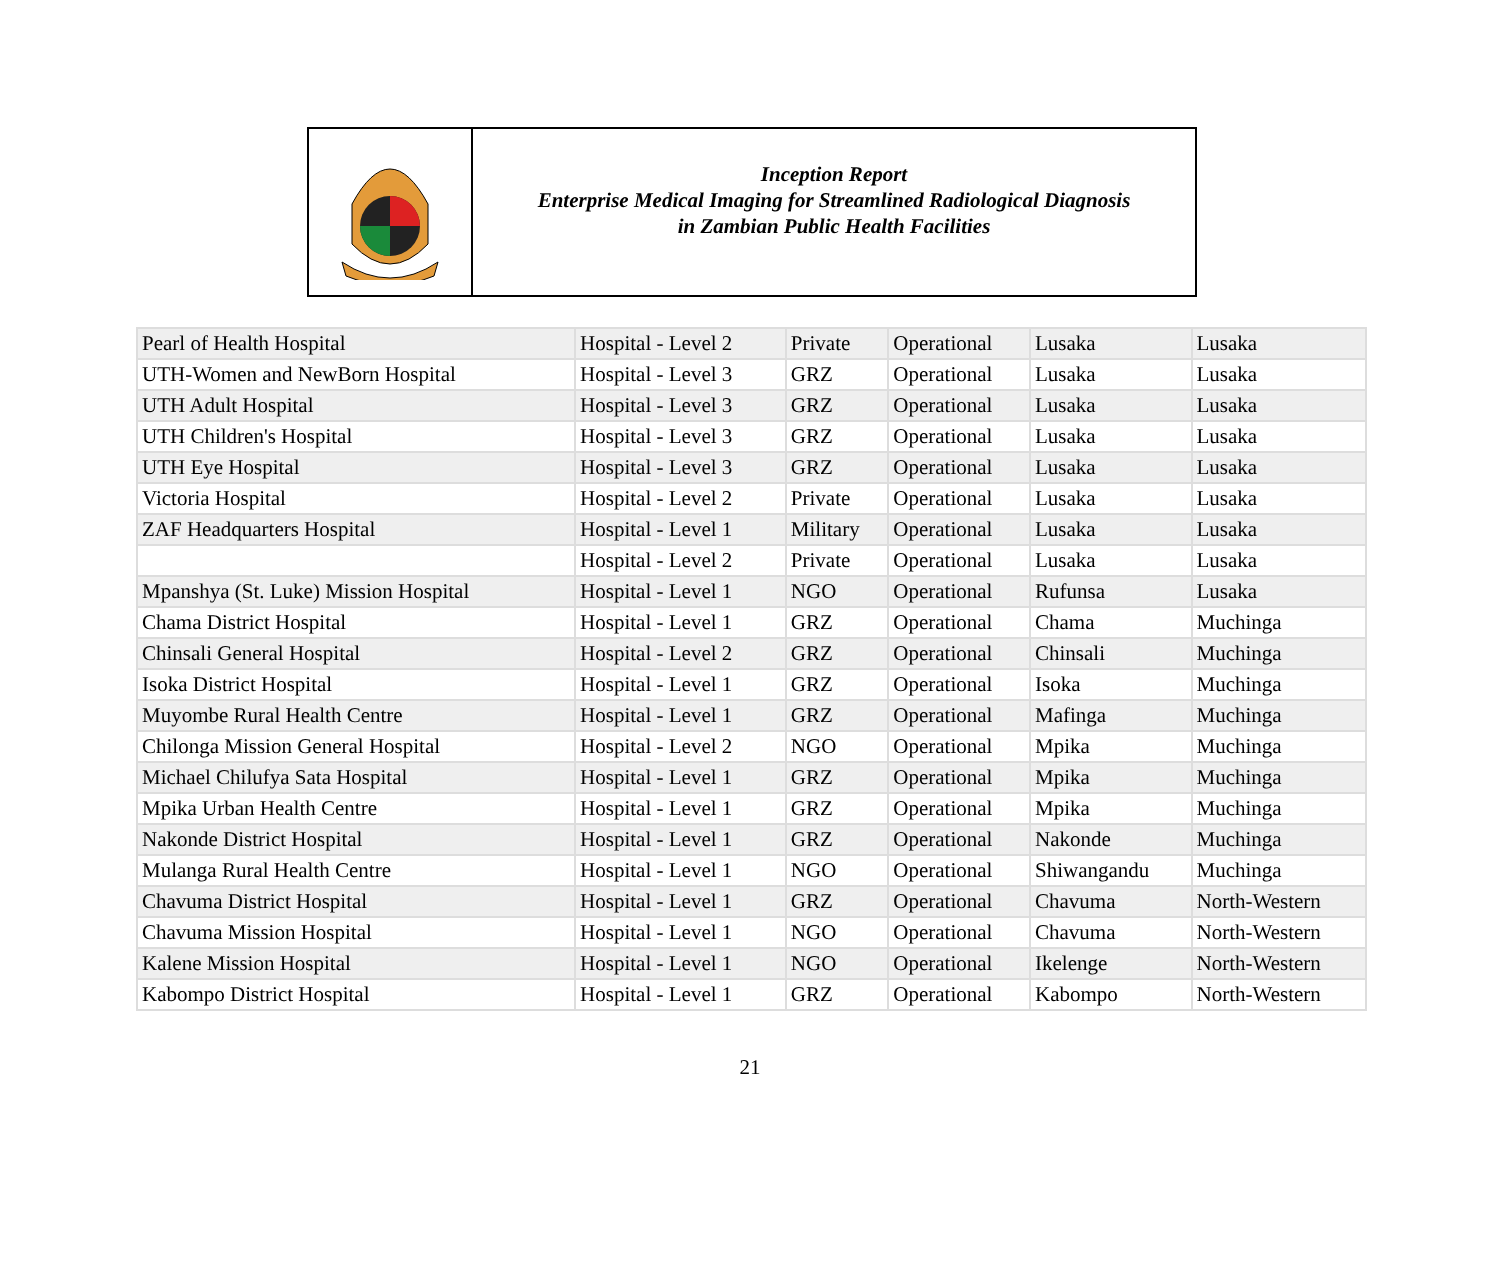Inception Report
Enterprise Medical Imaging for Streamlined Radiological Diagnosis
in Zambian Public Health Facilities
| Pearl of Health Hospital | Hospital - Level 2 | Private | Operational | Lusaka | Lusaka |
| UTH-Women and NewBorn Hospital | Hospital - Level 3 | GRZ | Operational | Lusaka | Lusaka |
| UTH Adult Hospital | Hospital - Level 3 | GRZ | Operational | Lusaka | Lusaka |
| UTH Children's Hospital | Hospital - Level 3 | GRZ | Operational | Lusaka | Lusaka |
| UTH Eye Hospital | Hospital - Level 3 | GRZ | Operational | Lusaka | Lusaka |
| Victoria Hospital | Hospital - Level 2 | Private | Operational | Lusaka | Lusaka |
| ZAF Headquarters Hospital | Hospital - Level 1 | Military | Operational | Lusaka | Lusaka |
| | Hospital - Level 2 | Private | Operational | Lusaka | Lusaka |
| Mpanshya (St. Luke) Mission Hospital | Hospital - Level 1 | NGO | Operational | Rufunsa | Lusaka |
| Chama District Hospital | Hospital - Level 1 | GRZ | Operational | Chama | Muchinga |
| Chinsali General Hospital | Hospital - Level 2 | GRZ | Operational | Chinsali | Muchinga |
| Isoka District Hospital | Hospital - Level 1 | GRZ | Operational | Isoka | Muchinga |
| Muyombe Rural Health Centre | Hospital - Level 1 | GRZ | Operational | Mafinga | Muchinga |
| Chilonga Mission General Hospital | Hospital - Level 2 | NGO | Operational | Mpika | Muchinga |
| Michael Chilufya Sata Hospital | Hospital - Level 1 | GRZ | Operational | Mpika | Muchinga |
| Mpika Urban Health Centre | Hospital - Level 1 | GRZ | Operational | Mpika | Muchinga |
| Nakonde District Hospital | Hospital - Level 1 | GRZ | Operational | Nakonde | Muchinga |
| Mulanga Rural Health Centre | Hospital - Level 1 | NGO | Operational | Shiwangandu | Muchinga |
| Chavuma District Hospital | Hospital - Level 1 | GRZ | Operational | Chavuma | North-Western |
| Chavuma Mission Hospital | Hospital - Level 1 | NGO | Operational | Chavuma | North-Western |
| Kalene Mission Hospital | Hospital - Level 1 | NGO | Operational | Ikelenge | North-Western |
| Kabompo District Hospital | Hospital - Level 1 | GRZ | Operational | Kabompo | North-Western |
21